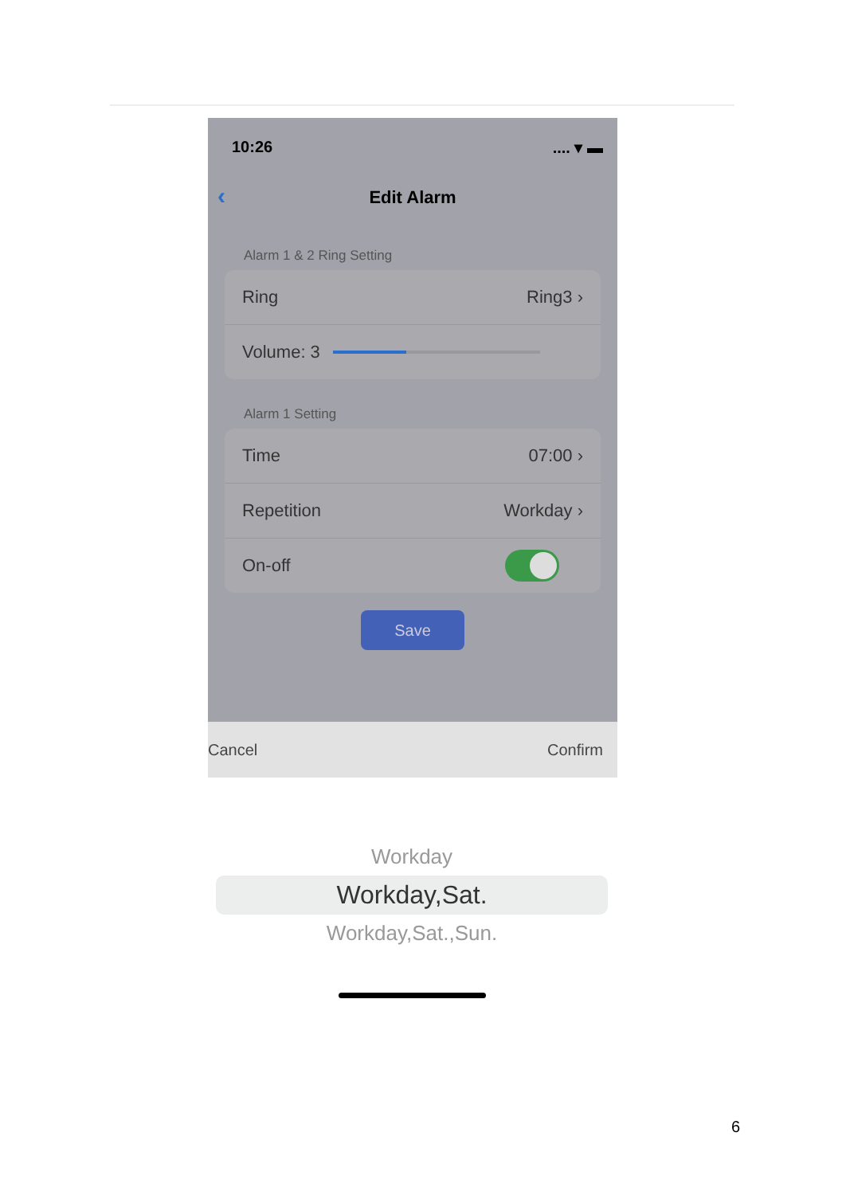10:26.... ▾ ▬
‹ Edit Alarm
Alarm 1 & 2 Ring Setting
Ring Ring3 ›
Volume: 3
Alarm 1 Setting
Time 07:00 ›
Repetition Workday ›
On-off
Save
Cancel Confirm
Workday
Workday,Sat.
Workday,Sat.,Sun.
6